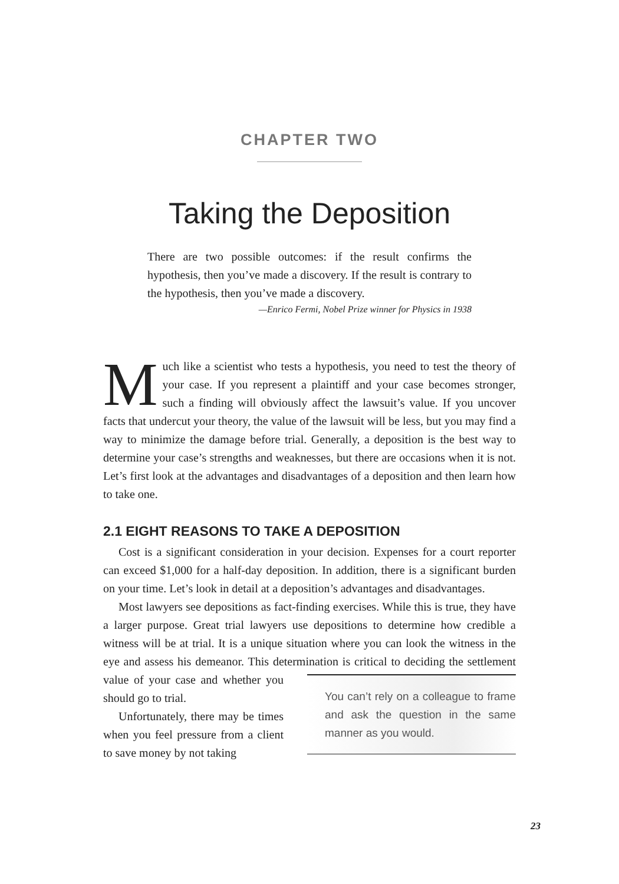CHAPTER TWO
Taking the Deposition
There are two possible outcomes: if the result confirms the hypothesis, then you’ve made a discovery. If the result is contrary to the hypothesis, then you’ve made a discovery.
—Enrico Fermi, Nobel Prize winner for Physics in 1938
Much like a scientist who tests a hypothesis, you need to test the theory of your case. If you represent a plaintiff and your case becomes stronger, such a finding will obviously affect the lawsuit’s value. If you uncover facts that undercut your theory, the value of the lawsuit will be less, but you may find a way to minimize the damage before trial. Generally, a deposition is the best way to determine your case’s strengths and weaknesses, but there are occasions when it is not. Let’s first look at the advantages and disadvantages of a deposition and then learn how to take one.
2.1 EIGHT REASONS TO TAKE A DEPOSITION
Cost is a significant consideration in your decision. Expenses for a court reporter can exceed $1,000 for a half-day deposition. In addition, there is a significant burden on your time. Let’s look in detail at a deposition’s advantages and disadvantages.
Most lawyers see depositions as fact-finding exercises. While this is true, they have a larger purpose. Great trial lawyers use depositions to determine how credible a witness will be at trial. It is a unique situation where you can look the witness in the eye and assess his demeanor. This determination You can’t rely on a colleague to frame and ask the question in the same manner as you would. is critical to deciding the settlement value of your case and whether you should go to trial.
Unfortunately, there may be times when you feel pressure from a client to save money by not taking
23